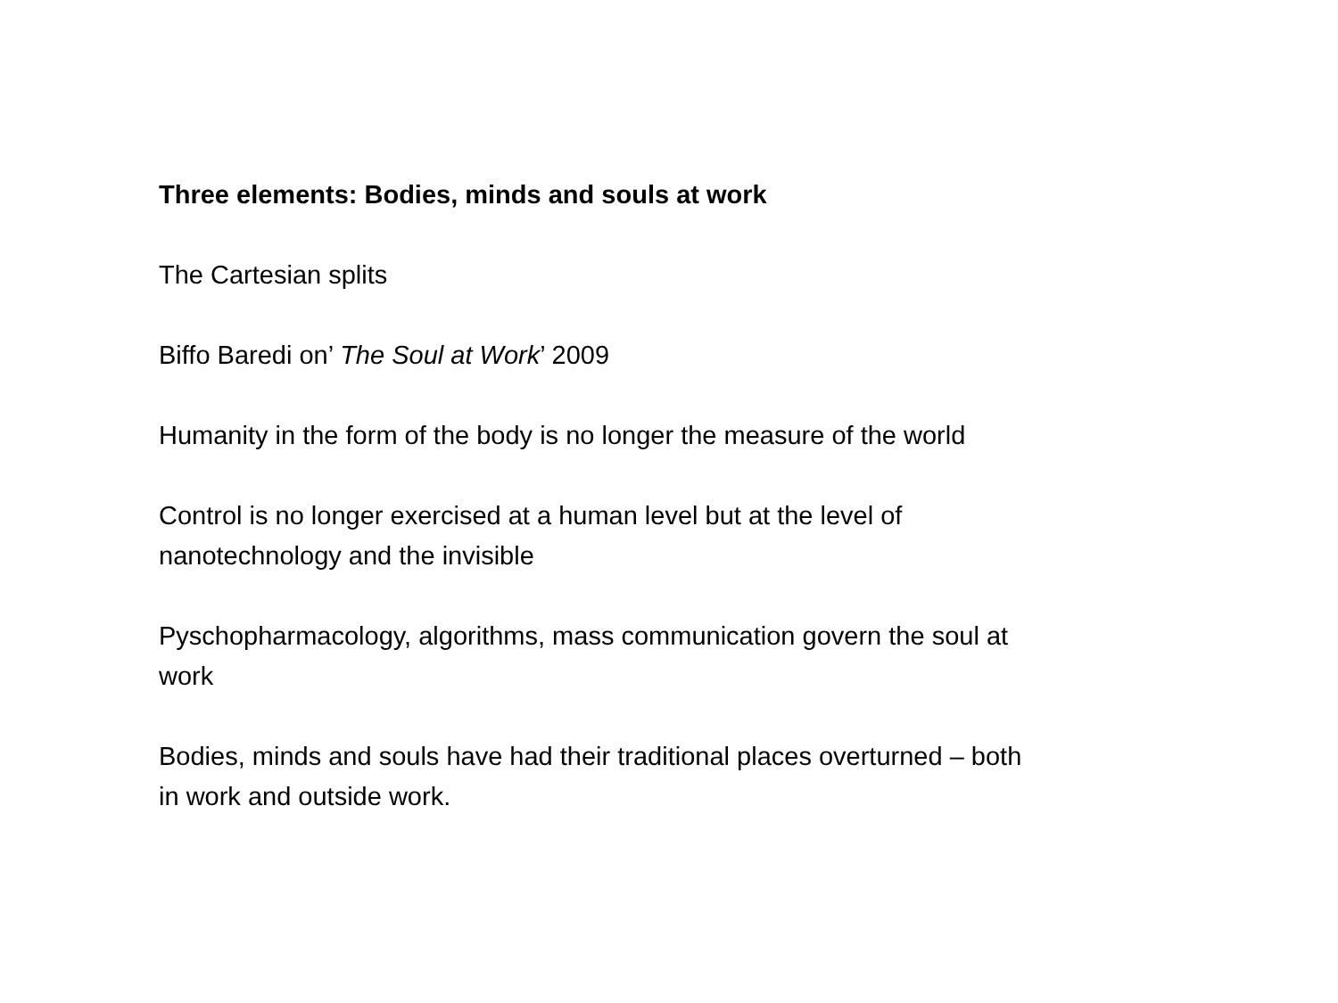Three elements: Bodies, minds and souls at work
The Cartesian splits
Biffo Baredi on’ The Soul at Work’ 2009
Humanity in the form of the body is no longer the measure of the world
Control is no longer exercised at a human level but at the level of nanotechnology and the invisible
Pyschopharmacology, algorithms, mass communication govern the soul at work
Bodies, minds and souls have had their traditional places overturned – both in work and outside work.